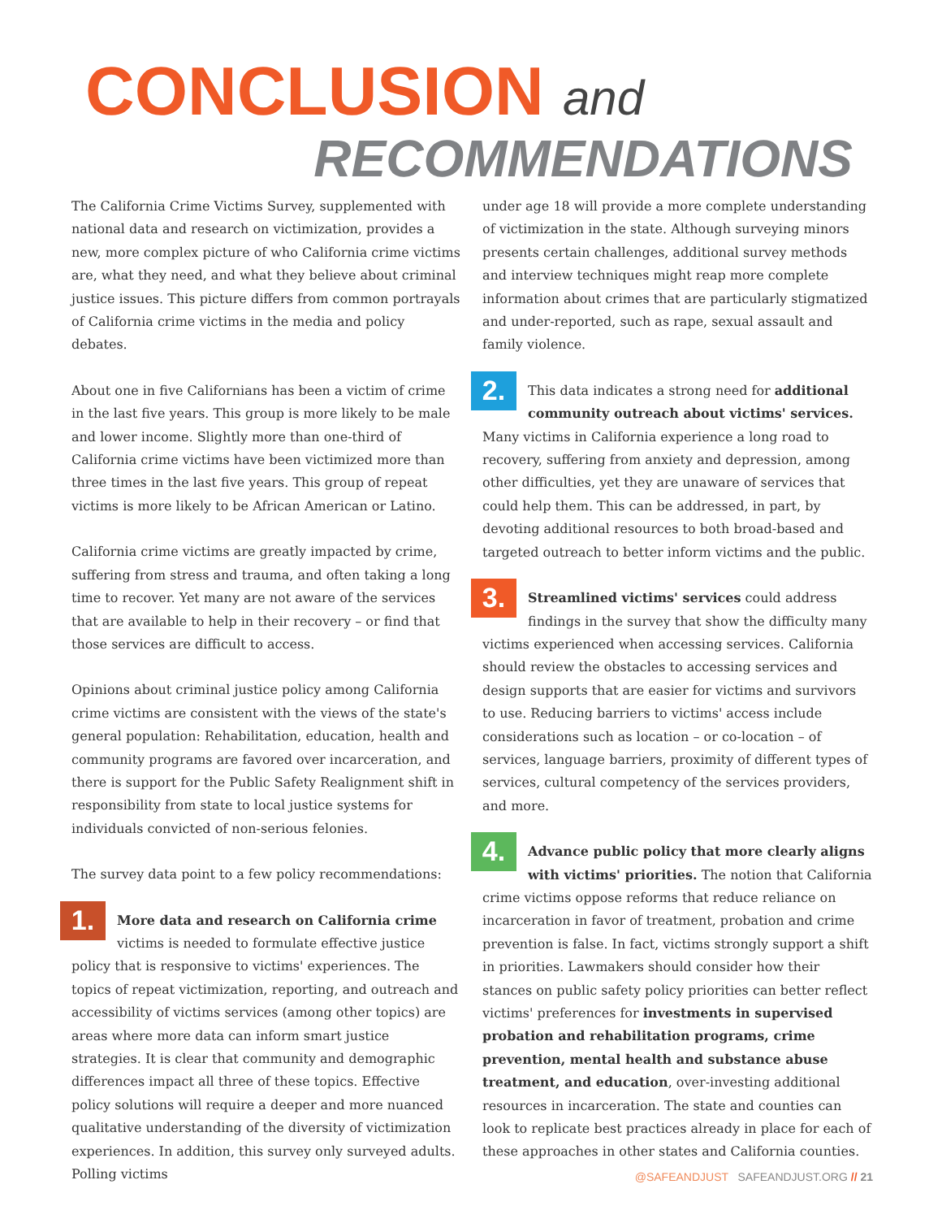CONCLUSION and
RECOMMENDATIONS
The California Crime Victims Survey, supplemented with national data and research on victimization, provides a new, more complex picture of who California crime victims are, what they need, and what they believe about criminal justice issues. This picture differs from common portrayals of California crime victims in the media and policy debates.
About one in five Californians has been a victim of crime in the last five years. This group is more likely to be male and lower income. Slightly more than one-third of California crime victims have been victimized more than three times in the last five years. This group of repeat victims is more likely to be African American or Latino.
California crime victims are greatly impacted by crime, suffering from stress and trauma, and often taking a long time to recover. Yet many are not aware of the services that are available to help in their recovery – or find that those services are difficult to access.
Opinions about criminal justice policy among California crime victims are consistent with the views of the state's general population: Rehabilitation, education, health and community programs are favored over incarceration, and there is support for the Public Safety Realignment shift in responsibility from state to local justice systems for individuals convicted of non-serious felonies.
The survey data point to a few policy recommendations:
1. More data and research on California crime victims is needed to formulate effective justice policy that is responsive to victims' experiences. The topics of repeat victimization, reporting, and outreach and accessibility of victims services (among other topics) are areas where more data can inform smart justice strategies. It is clear that community and demographic differences impact all three of these topics. Effective policy solutions will require a deeper and more nuanced qualitative understanding of the diversity of victimization experiences. In addition, this survey only surveyed adults. Polling victims
under age 18 will provide a more complete understanding of victimization in the state. Although surveying minors presents certain challenges, additional survey methods and interview techniques might reap more complete information about crimes that are particularly stigmatized and under-reported, such as rape, sexual assault and family violence.
2. This data indicates a strong need for additional community outreach about victims' services. Many victims in California experience a long road to recovery, suffering from anxiety and depression, among other difficulties, yet they are unaware of services that could help them. This can be addressed, in part, by devoting additional resources to both broad-based and targeted outreach to better inform victims and the public.
3. Streamlined victims' services could address findings in the survey that show the difficulty many victims experienced when accessing services. California should review the obstacles to accessing services and design supports that are easier for victims and survivors to use. Reducing barriers to victims' access include considerations such as location – or co-location – of services, language barriers, proximity of different types of services, cultural competency of the services providers, and more.
4. Advance public policy that more clearly aligns with victims' priorities. The notion that California crime victims oppose reforms that reduce reliance on incarceration in favor of treatment, probation and crime prevention is false. In fact, victims strongly support a shift in priorities. Lawmakers should consider how their stances on public safety policy priorities can better reflect victims' preferences for investments in supervised probation and rehabilitation programs, crime prevention, mental health and substance abuse treatment, and education, over-investing additional resources in incarceration. The state and counties can look to replicate best practices already in place for each of these approaches in other states and California counties.
@SAFEANDJUST SAFEANDJUST.ORG // 21